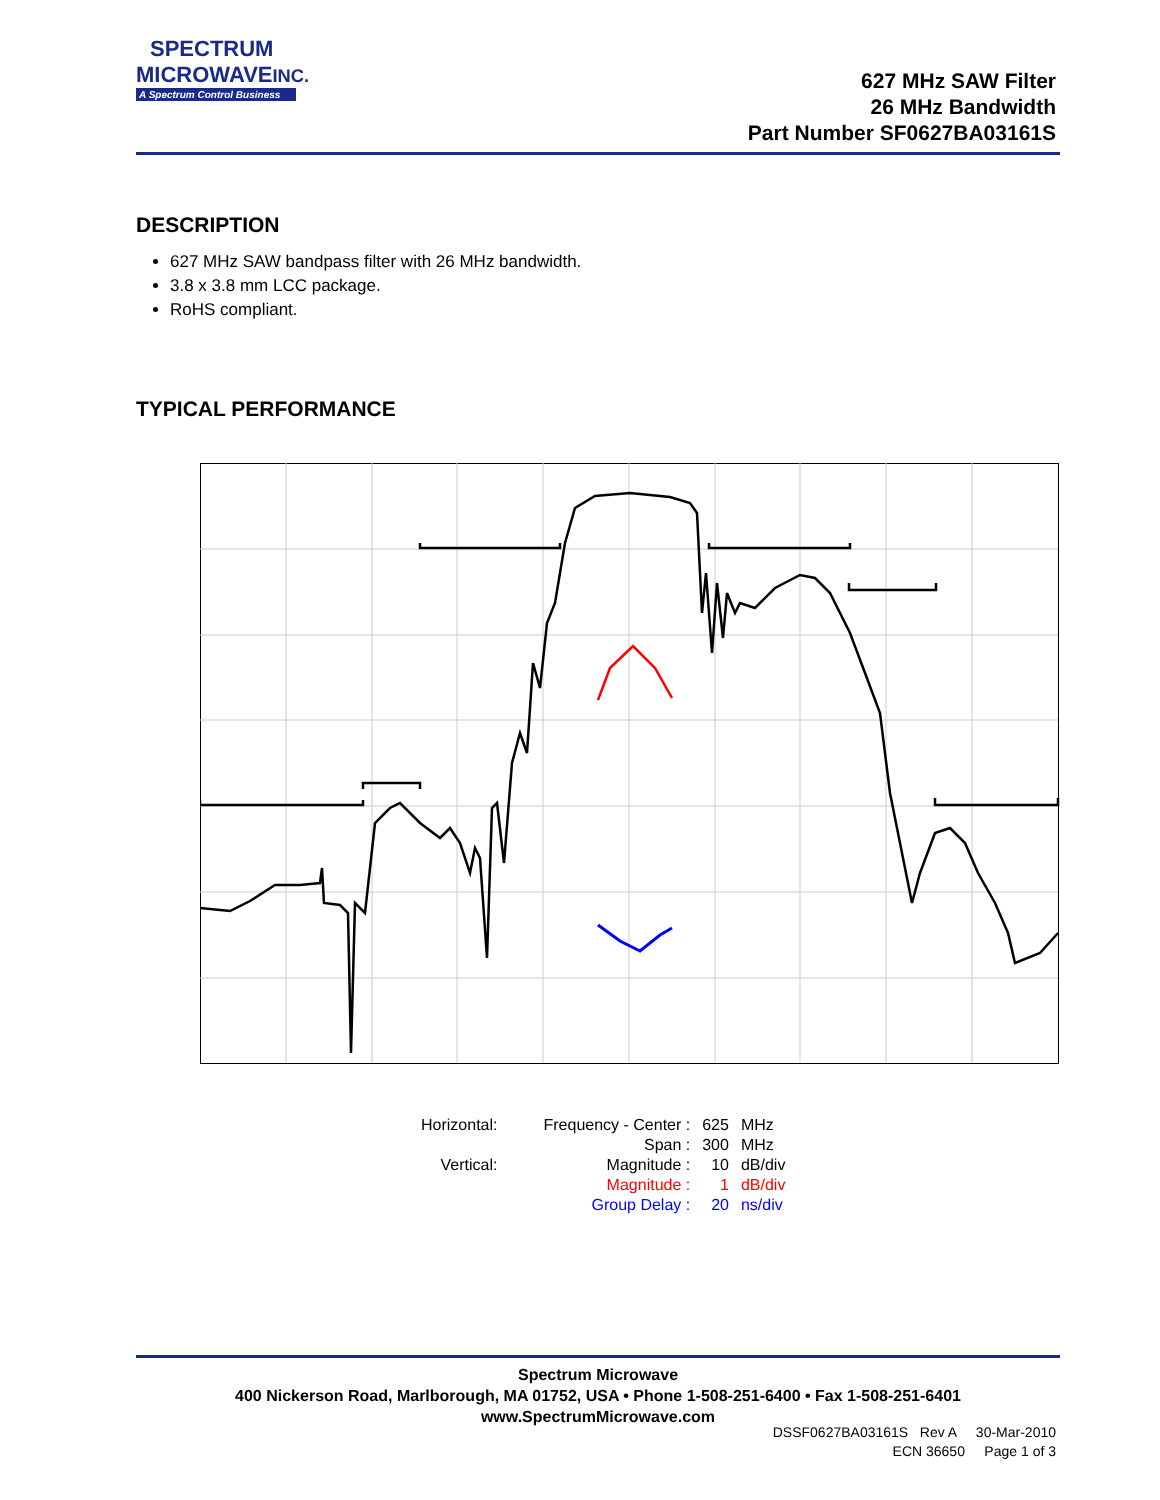SPECTRUM
MICROWAVEINC.
A Spectrum Control Business
627 MHz SAW Filter
26 MHz Bandwidth
Part Number SF0627BA03161S
DESCRIPTION
627 MHz SAW bandpass filter with 26 MHz bandwidth.
3.8 x 3.8 mm LCC package.
RoHS compliant.
TYPICAL PERFORMANCE
| Horizontal: | Frequency - Center : | 625 | MHz |
| | Span : | 300 | MHz |
| Vertical: | Magnitude : | 10 | dB/div |
| | Magnitude : | 1 | dB/div |
| | Group Delay : | 20 | ns/div |
Spectrum Microwave
400 Nickerson Road, Marlborough, MA 01752, USA • Phone 1-508-251-6400 • Fax 1-508-251-6401
www.SpectrumMicrowave.com
DSSF0627BA03161S Rev A 30-Mar-2010
ECN 36650 Page 1 of 3